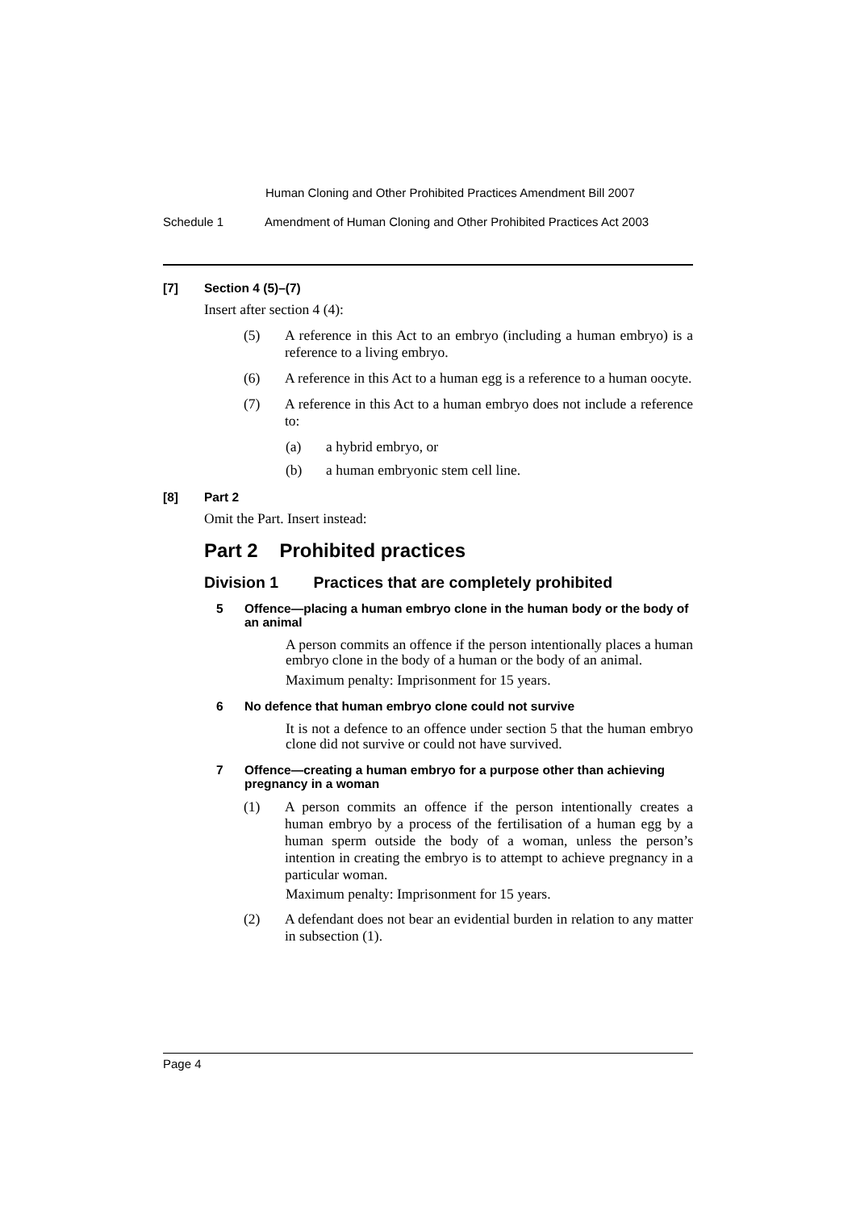Human Cloning and Other Prohibited Practices Amendment Bill 2007
Schedule 1 Amendment of Human Cloning and Other Prohibited Practices Act 2003
[7] Section 4 (5)–(7)
Insert after section 4 (4):
(5) A reference in this Act to an embryo (including a human embryo) is a reference to a living embryo.
(6) A reference in this Act to a human egg is a reference to a human oocyte.
(7) A reference in this Act to a human embryo does not include a reference to:
(a) a hybrid embryo, or
(b) a human embryonic stem cell line.
[8] Part 2
Omit the Part. Insert instead:
Part 2 Prohibited practices
Division 1 Practices that are completely prohibited
5 Offence—placing a human embryo clone in the human body or the body of an animal
A person commits an offence if the person intentionally places a human embryo clone in the body of a human or the body of an animal.
Maximum penalty: Imprisonment for 15 years.
6 No defence that human embryo clone could not survive
It is not a defence to an offence under section 5 that the human embryo clone did not survive or could not have survived.
7 Offence—creating a human embryo for a purpose other than achieving pregnancy in a woman
(1) A person commits an offence if the person intentionally creates a human embryo by a process of the fertilisation of a human egg by a human sperm outside the body of a woman, unless the person’s intention in creating the embryo is to attempt to achieve pregnancy in a particular woman.
Maximum penalty: Imprisonment for 15 years.
(2) A defendant does not bear an evidential burden in relation to any matter in subsection (1).
Page 4